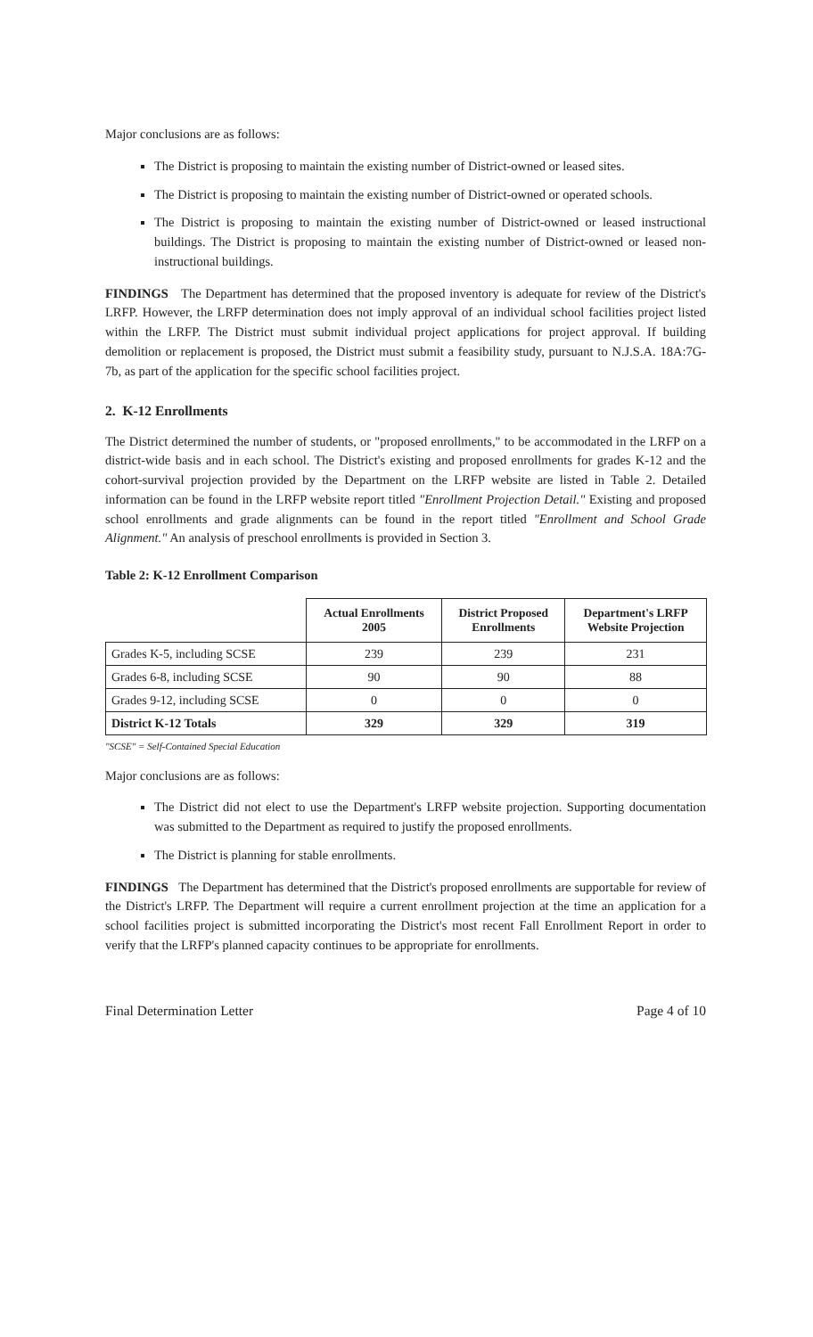Major conclusions are as follows:
The District is proposing to maintain the existing number of District-owned or leased sites.
The District is proposing to maintain the existing number of District-owned or operated schools.
The District is proposing to maintain the existing number of District-owned or leased instructional buildings. The District is proposing to maintain the existing number of District-owned or leased non-instructional buildings.
FINDINGS The Department has determined that the proposed inventory is adequate for review of the District's LRFP. However, the LRFP determination does not imply approval of an individual school facilities project listed within the LRFP. The District must submit individual project applications for project approval. If building demolition or replacement is proposed, the District must submit a feasibility study, pursuant to N.J.S.A. 18A:7G-7b, as part of the application for the specific school facilities project.
2. K-12 Enrollments
The District determined the number of students, or "proposed enrollments," to be accommodated in the LRFP on a district-wide basis and in each school. The District's existing and proposed enrollments for grades K-12 and the cohort-survival projection provided by the Department on the LRFP website are listed in Table 2. Detailed information can be found in the LRFP website report titled "Enrollment Projection Detail." Existing and proposed school enrollments and grade alignments can be found in the report titled "Enrollment and School Grade Alignment." An analysis of preschool enrollments is provided in Section 3.
Table 2: K-12 Enrollment Comparison
| | Actual Enrollments 2005 | District Proposed Enrollments | Department's LRFP Website Projection |
| --- | --- | --- | --- |
| Grades K-5, including SCSE | 239 | 239 | 231 |
| Grades 6-8, including SCSE | 90 | 90 | 88 |
| Grades 9-12, including SCSE | 0 | 0 | 0 |
| District K-12 Totals | 329 | 329 | 319 |
"SCSE" = Self-Contained Special Education
Major conclusions are as follows:
The District did not elect to use the Department's LRFP website projection. Supporting documentation was submitted to the Department as required to justify the proposed enrollments.
The District is planning for stable enrollments.
FINDINGS The Department has determined that the District's proposed enrollments are supportable for review of the District's LRFP. The Department will require a current enrollment projection at the time an application for a school facilities project is submitted incorporating the District's most recent Fall Enrollment Report in order to verify that the LRFP's planned capacity continues to be appropriate for enrollments.
Final Determination Letter Page 4 of 10